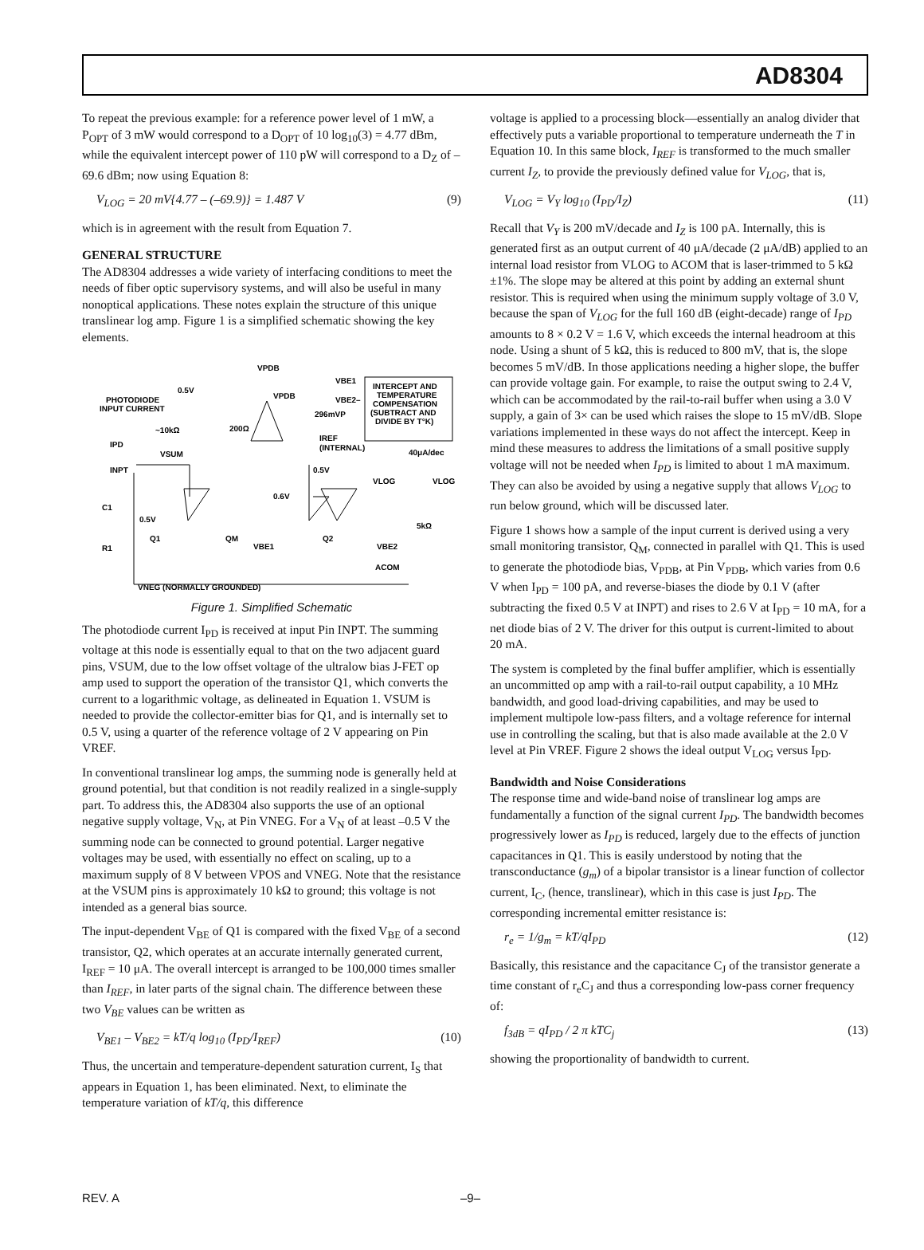AD8304
To repeat the previous example: for a reference power level of 1 mW, a P<sub>OPT</sub> of 3 mW would correspond to a D<sub>OPT</sub> of 10 log<sub>10</sub>(3) = 4.77 dBm, while the equivalent intercept power of 110 pW will correspond to a D<sub>Z</sub> of –69.6 dBm; now using Equation 8:
V<sub>LOG</sub> = 20 mV{4.77 – (–69.9)} = 1.487 V (9)
which is in agreement with the result from Equation 7.
GENERAL STRUCTURE
The AD8304 addresses a wide variety of interfacing conditions to meet the needs of fiber optic supervisory systems, and will also be useful in many nonoptical applications. These notes explain the structure of this unique translinear log amp. Figure 1 is a simplified schematic showing the key elements.
INTERCEPT AND
TEMPERATURE
COMPENSATION
(SUBTRACT AND
DIVIDE BY T°K)
VPDB
VPDB
0.5V
PHOTODIODE
INPUT CURRENT
~10kΩ
200Ω
VBE1
VBE2–
296mVP
IREF
(INTERNAL)
40μA/dec
IPD
VSUM
INPT
0.5V
VLOG
VLOG
0.6V
C1
0.5V
5kΩ
Q1
QM
VBE1
Q2
VBE2
R1
ACOM
VNEG (NORMALLY GROUNDED)
Figure 1. Simplified Schematic
The photodiode current I<sub>PD</sub> is received at input Pin INPT. The summing voltage at this node is essentially equal to that on the two adjacent guard pins, VSUM, due to the low offset voltage of the ultralow bias J-FET op amp used to support the operation of the transistor Q1, which converts the current to a logarithmic voltage, as delineated in Equation 1. VSUM is needed to provide the collector-emitter bias for Q1, and is internally set to 0.5 V, using a quarter of the reference voltage of 2 V appearing on Pin VREF.
In conventional translinear log amps, the summing node is generally held at ground potential, but that condition is not readily realized in a single-supply part. To address this, the AD8304 also supports the use of an optional negative supply voltage, V<sub>N</sub>, at Pin VNEG. For a V<sub>N</sub> of at least –0.5 V the summing node can be connected to ground potential. Larger negative voltages may be used, with essentially no effect on scaling, up to a maximum supply of 8 V between VPOS and VNEG. Note that the resistance at the VSUM pins is approximately 10 kΩ to ground; this voltage is not intended as a general bias source.
The input-dependent V<sub>BE</sub> of Q1 is compared with the fixed V<sub>BE</sub> of a second transistor, Q2, which operates at an accurate internally generated current, I<sub>REF</sub> = 10 μA. The overall intercept is arranged to be 100,000 times smaller than I<sub>REF</sub>, in later parts of the signal chain. The difference between these two V<sub>BE</sub> values can be written as
V<sub>BE1</sub> – V<sub>BE2</sub> = kT/q log<sub>10</sub> (I<sub>PD</sub>/I<sub>REF</sub>) (10)
Thus, the uncertain and temperature-dependent saturation current, I<sub>S</sub> that appears in Equation 1, has been eliminated. Next, to eliminate the temperature variation of kT/q, this difference
voltage is applied to a processing block—essentially an analog divider that effectively puts a variable proportional to temperature underneath the T in Equation 10. In this same block, I<sub>REF</sub> is transformed to the much smaller current I<sub>Z</sub>, to provide the previously defined value for V<sub>LOG</sub>, that is,
V<sub>LOG</sub> = V<sub>Y</sub> log<sub>10</sub> (I<sub>PD</sub>/I<sub>Z</sub>) (11)
Recall that V<sub>Y</sub> is 200 mV/decade and I<sub>Z</sub> is 100 pA. Internally, this is generated first as an output current of 40 μA/decade (2 μA/dB) applied to an internal load resistor from VLOG to ACOM that is laser-trimmed to 5 kΩ ±1%. The slope may be altered at this point by adding an external shunt resistor. This is required when using the minimum supply voltage of 3.0 V, because the span of V<sub>LOG</sub> for the full 160 dB (eight-decade) range of I<sub>PD</sub> amounts to 8 × 0.2 V = 1.6 V, which exceeds the internal headroom at this node. Using a shunt of 5 kΩ, this is reduced to 800 mV, that is, the slope becomes 5 mV/dB. In those applications needing a higher slope, the buffer can provide voltage gain. For example, to raise the output swing to 2.4 V, which can be accommodated by the rail-to-rail buffer when using a 3.0 V supply, a gain of 3× can be used which raises the slope to 15 mV/dB. Slope variations implemented in these ways do not affect the intercept. Keep in mind these measures to address the limitations of a small positive supply voltage will not be needed when I<sub>PD</sub> is limited to about 1 mA maximum. They can also be avoided by using a negative supply that allows V<sub>LOG</sub> to run below ground, which will be discussed later.
Figure 1 shows how a sample of the input current is derived using a very small monitoring transistor, Q<sub>M</sub>, connected in parallel with Q1. This is used to generate the photodiode bias, V<sub>PDB</sub>, at Pin V<sub>PDB</sub>, which varies from 0.6 V when I<sub>PD</sub> = 100 pA, and reverse-biases the diode by 0.1 V (after subtracting the fixed 0.5 V at INPT) and rises to 2.6 V at I<sub>PD</sub> = 10 mA, for a net diode bias of 2 V. The driver for this output is current-limited to about 20 mA.
The system is completed by the final buffer amplifier, which is essentially an uncommitted op amp with a rail-to-rail output capability, a 10 MHz bandwidth, and good load-driving capabilities, and may be used to implement multipole low-pass filters, and a voltage reference for internal use in controlling the scaling, but that is also made available at the 2.0 V level at Pin VREF. Figure 2 shows the ideal output V<sub>LOG</sub> versus I<sub>PD</sub>.
Bandwidth and Noise Considerations
The response time and wide-band noise of translinear log amps are fundamentally a function of the signal current I<sub>PD</sub>. The bandwidth becomes progressively lower as I<sub>PD</sub> is reduced, largely due to the effects of junction capacitances in Q1. This is easily understood by noting that the transconductance (g<sub>m</sub>) of a bipolar transistor is a linear function of collector current, I<sub>C</sub>, (hence, translinear), which in this case is just I<sub>PD</sub>. The corresponding incremental emitter resistance is:
r<sub>e</sub> = 1/g<sub>m</sub> = kT/qI<sub>PD</sub> (12)
Basically, this resistance and the capacitance C<sub>J</sub> of the transistor generate a time constant of r<sub>e</sub>C<sub>J</sub> and thus a corresponding low-pass corner frequency of:
f<sub>3dB</sub> = qI<sub>PD</sub> / 2 π kTC<sub>j</sub> (13)
showing the proportionality of bandwidth to current.
REV. A –9–